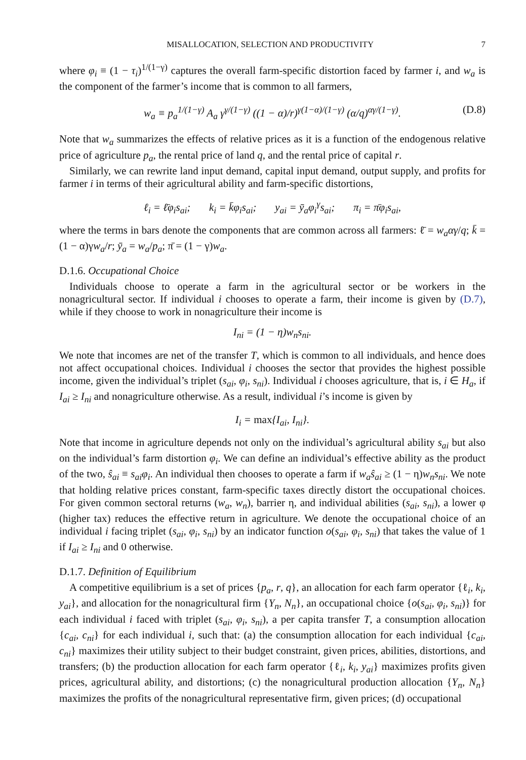MISALLOCATION, SELECTION AND PRODUCTIVITY 7
where φ<sub>i</sub> ≡ (1 − τ<sub>i</sub>)<sup>1/(1−γ)</sup> captures the overall farm-specific distortion faced by farmer i, and w<sub>a</sub> is the component of the farmer’s income that is common to all farmers,
w<sub>a</sub> ≡ p<sub>a</sub><sup>1/(1−γ)</sup> A<sub>a</sub> γ<sup>γ/(1−γ)</sup> ((1 − α)/r)<sup>γ(1−α)/(1−γ)</sup> (α/q)<sup>αγ/(1−γ)</sup>. (D.8)
Note that w<sub>a</sub> summarizes the effects of relative prices as it is a function of the endogenous relative price of agriculture p<sub>a</sub>, the rental price of land q, and the rental price of capital r.
Similarly, we can rewrite land input demand, capital input demand, output supply, and profits for farmer i in terms of their agricultural ability and farm-specific distortions,
ℓ<sub>i</sub> = ℓ̄φ<sub>i</sub>s<sub>ai</sub>; k<sub>i</sub> = k̄φ<sub>i</sub>s<sub>ai</sub>; y<sub>ai</sub> = ȳ<sub>a</sub>φ<sub>i</sub><sup>γ</sup>s<sub>ai</sub>; π<sub>i</sub> = π̄φ<sub>i</sub>s<sub>ai</sub>,
where the terms in bars denote the components that are common across all farmers: ℓ̄ = w<sub>a</sub>αγ/q; k̄ = (1 − α)γw<sub>a</sub>/r; ȳ<sub>a</sub> = w<sub>a</sub>/p<sub>a</sub>; π̄ = (1 − γ)w<sub>a</sub>.
D.1.6. Occupational Choice
Individuals choose to operate a farm in the agricultural sector or be workers in the nonagricultural sector. If individual i chooses to operate a farm, their income is given by (D.7), while if they choose to work in nonagriculture their income is
I<sub>ni</sub> = (1 − η)w<sub>n</sub>s<sub>ni</sub>.
We note that incomes are net of the transfer T, which is common to all individuals, and hence does not affect occupational choices. Individual i chooses the sector that provides the highest possible income, given the individual’s triplet (s<sub>ai</sub>, φ<sub>i</sub>, s<sub>ni</sub>). Individual i chooses agriculture, that is, i ∈ H<sub>a</sub>, if I<sub>ai</sub> ≥ I<sub>ni</sub> and nonagriculture otherwise. As a result, individual i’s income is given by
I<sub>i</sub> = max{I<sub>ai</sub>, I<sub>ni</sub>}.
Note that income in agriculture depends not only on the individual’s agricultural ability s<sub>ai</sub> but also on the individual’s farm distortion φ<sub>i</sub>. We can define an individual’s effective ability as the product of the two, ŝ<sub>ai</sub> ≡ s<sub>ai</sub>φ<sub>i</sub>. An individual then chooses to operate a farm if w<sub>a</sub>ŝ<sub>ai</sub> ≥ (1 − η)w<sub>n</sub>s<sub>ni</sub>. We note that holding relative prices constant, farm-specific taxes directly distort the occupational choices. For given common sectoral returns (w<sub>a</sub>, w<sub>n</sub>), barrier η, and individual abilities (s<sub>ai</sub>, s<sub>ni</sub>), a lower φ (higher tax) reduces the effective return in agriculture. We denote the occupational choice of an individual i facing triplet (s<sub>ai</sub>, φ<sub>i</sub>, s<sub>ni</sub>) by an indicator function o(s<sub>ai</sub>, φ<sub>i</sub>, s<sub>ni</sub>) that takes the value of 1 if I<sub>ai</sub> ≥ I<sub>ni</sub> and 0 otherwise.
D.1.7. Definition of Equilibrium
A competitive equilibrium is a set of prices {p<sub>a</sub>, r, q}, an allocation for each farm operator {ℓ<sub>i</sub>, k<sub>i</sub>, y<sub>ai</sub>}, and allocation for the nonagricultural firm {Y<sub>n</sub>, N<sub>n</sub>}, an occupational choice {o(s<sub>ai</sub>, φ<sub>i</sub>, s<sub>ni</sub>)} for each individual i faced with triplet (s<sub>ai</sub>, φ<sub>i</sub>, s<sub>ni</sub>), a per capita transfer T, a consumption allocation {c<sub>ai</sub>, c<sub>ni</sub>} for each individual i, such that: (a) the consumption allocation for each individual {c<sub>ai</sub>, c<sub>ni</sub>} maximizes their utility subject to their budget constraint, given prices, abilities, distortions, and transfers; (b) the production allocation for each farm operator {ℓ<sub>i</sub>, k<sub>i</sub>, y<sub>ai</sub>} maximizes profits given prices, agricultural ability, and distortions; (c) the nonagricultural production allocation {Y<sub>n</sub>, N<sub>n</sub>} maximizes the profits of the nonagricultural representative firm, given prices; (d) occupational